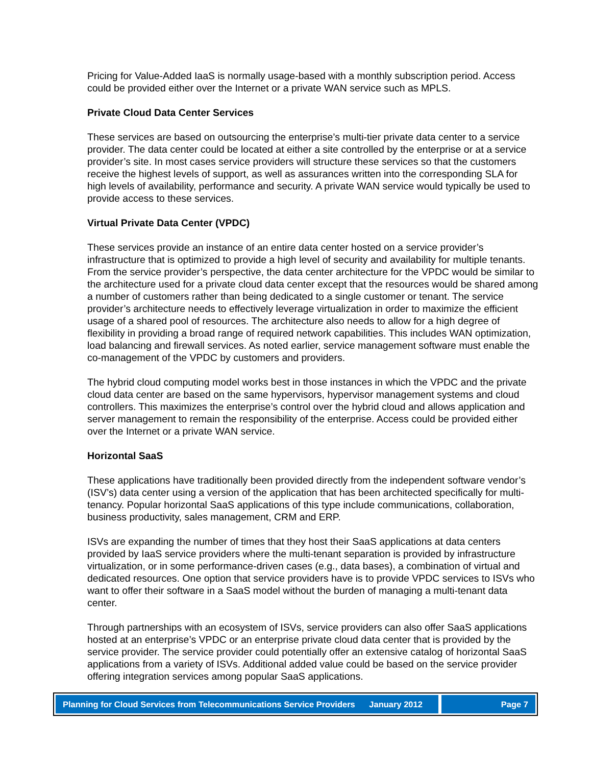Pricing for Value-Added IaaS is normally usage-based with a monthly subscription period. Access could be provided either over the Internet or a private WAN service such as MPLS.
Private Cloud Data Center Services
These services are based on outsourcing the enterprise’s multi-tier private data center to a service provider. The data center could be located at either a site controlled by the enterprise or at a service provider’s site. In most cases service providers will structure these services so that the customers receive the highest levels of support, as well as assurances written into the corresponding SLA for high levels of availability, performance and security. A private WAN service would typically be used to provide access to these services.
Virtual Private Data Center (VPDC)
These services provide an instance of an entire data center hosted on a service provider’s infrastructure that is optimized to provide a high level of security and availability for multiple tenants. From the service provider’s perspective, the data center architecture for the VPDC would be similar to the architecture used for a private cloud data center except that the resources would be shared among a number of customers rather than being dedicated to a single customer or tenant. The service provider’s architecture needs to effectively leverage virtualization in order to maximize the efficient usage of a shared pool of resources. The architecture also needs to allow for a high degree of flexibility in providing a broad range of required network capabilities. This includes WAN optimization, load balancing and firewall services. As noted earlier, service management software must enable the co-management of the VPDC by customers and providers.
The hybrid cloud computing model works best in those instances in which the VPDC and the private cloud data center are based on the same hypervisors, hypervisor management systems and cloud controllers. This maximizes the enterprise’s control over the hybrid cloud and allows application and server management to remain the responsibility of the enterprise. Access could be provided either over the Internet or a private WAN service.
Horizontal SaaS
These applications have traditionally been provided directly from the independent software vendor’s (ISV’s) data center using a version of the application that has been architected specifically for multi-tenancy. Popular horizontal SaaS applications of this type include communications, collaboration, business productivity, sales management, CRM and ERP.
ISVs are expanding the number of times that they host their SaaS applications at data centers provided by IaaS service providers where the multi-tenant separation is provided by infrastructure virtualization, or in some performance-driven cases (e.g., data bases), a combination of virtual and dedicated resources. One option that service providers have is to provide VPDC services to ISVs who want to offer their software in a SaaS model without the burden of managing a multi-tenant data center.
Through partnerships with an ecosystem of ISVs, service providers can also offer SaaS applications hosted at an enterprise’s VPDC or an enterprise private cloud data center that is provided by the service provider. The service provider could potentially offer an extensive catalog of horizontal SaaS applications from a variety of ISVs. Additional added value could be based on the service provider offering integration services among popular SaaS applications.
Planning for Cloud Services from Telecommunications Service Providers January 2012
Page 7